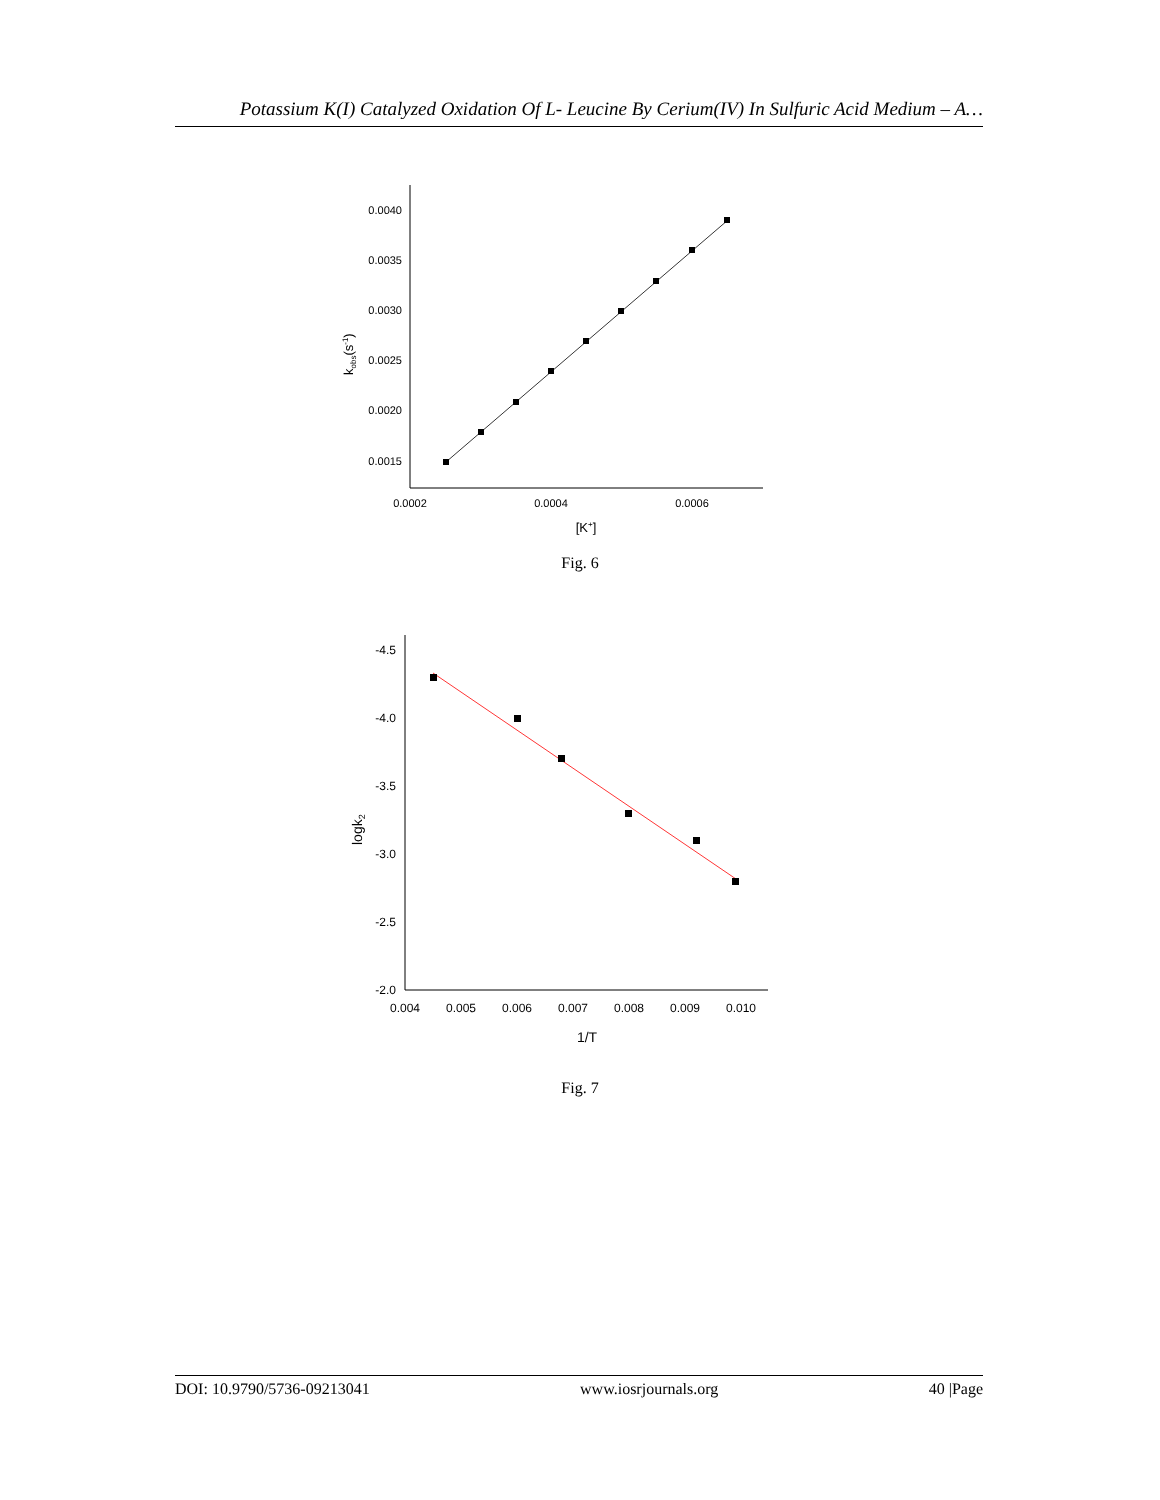Potassium K(I) Catalyzed Oxidation Of L- Leucine By Cerium(IV) In Sulfuric Acid Medium – A…
0.0040
0.0035
0.0030
0.0025
0.0020
0.0015
0.0002
0.0004
0.0006
[K+]
kobs(s-1)
Fig. 6
-4.5
-4.0
-3.5
-3.0
-2.5
-2.0
0.004
0.005
0.006
0.007
0.008
0.009
0.010
1/T
logk2
Fig. 7
DOI: 10.9790/5736-09213041 www.iosrjournals.org 40 |Page